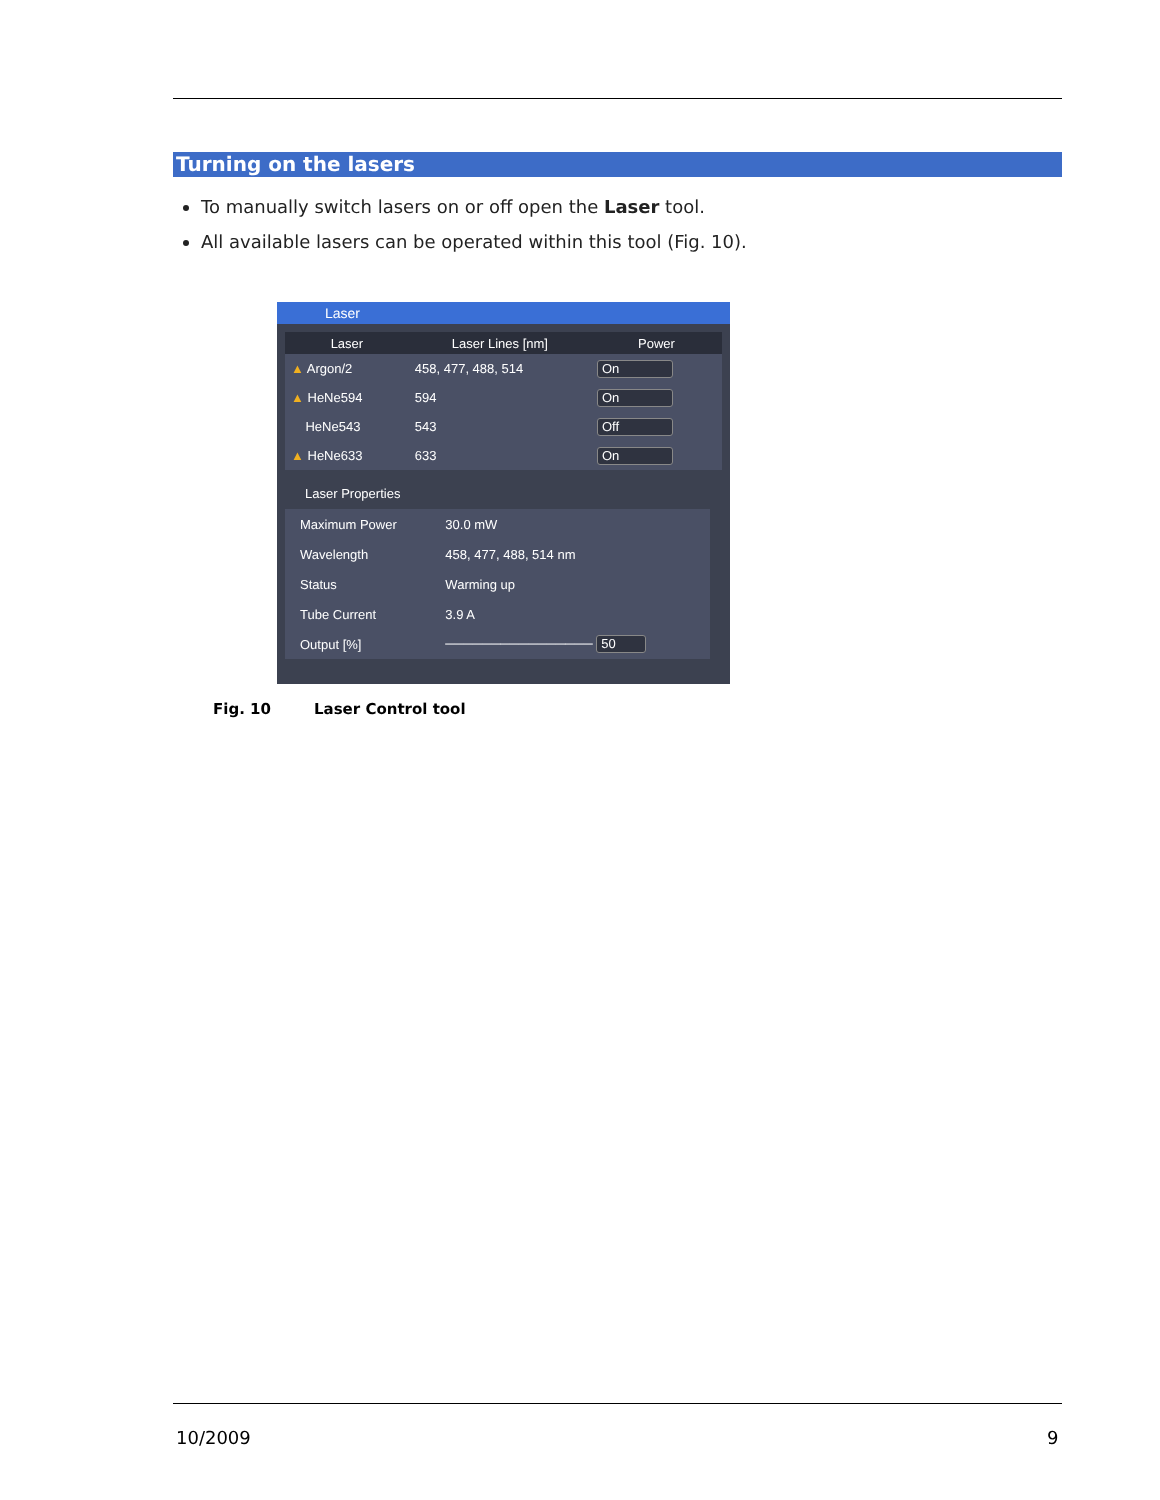Turning on the lasers
To manually switch lasers on or off open the Laser tool.
All available lasers can be operated within this tool (Fig. 10).
Laser
| Laser | Laser Lines [nm] | Power |
| --- | --- | --- |
| ▲ Argon/2 | 458, 477, 488, 514 | On |
| ▲ HeNe594 | 594 | On |
| HeNe543 | 543 | Off |
| ▲ HeNe633 | 633 | On |
Laser Properties
| Maximum Power | 30.0 mW |
| Wavelength | 458, 477, 488, 514 nm |
| Status | Warming up |
| Tube Current | 3.9 A |
| Output [%] | ──────────────── 50 |
Fig. 10 Laser Control tool
10/2009 9